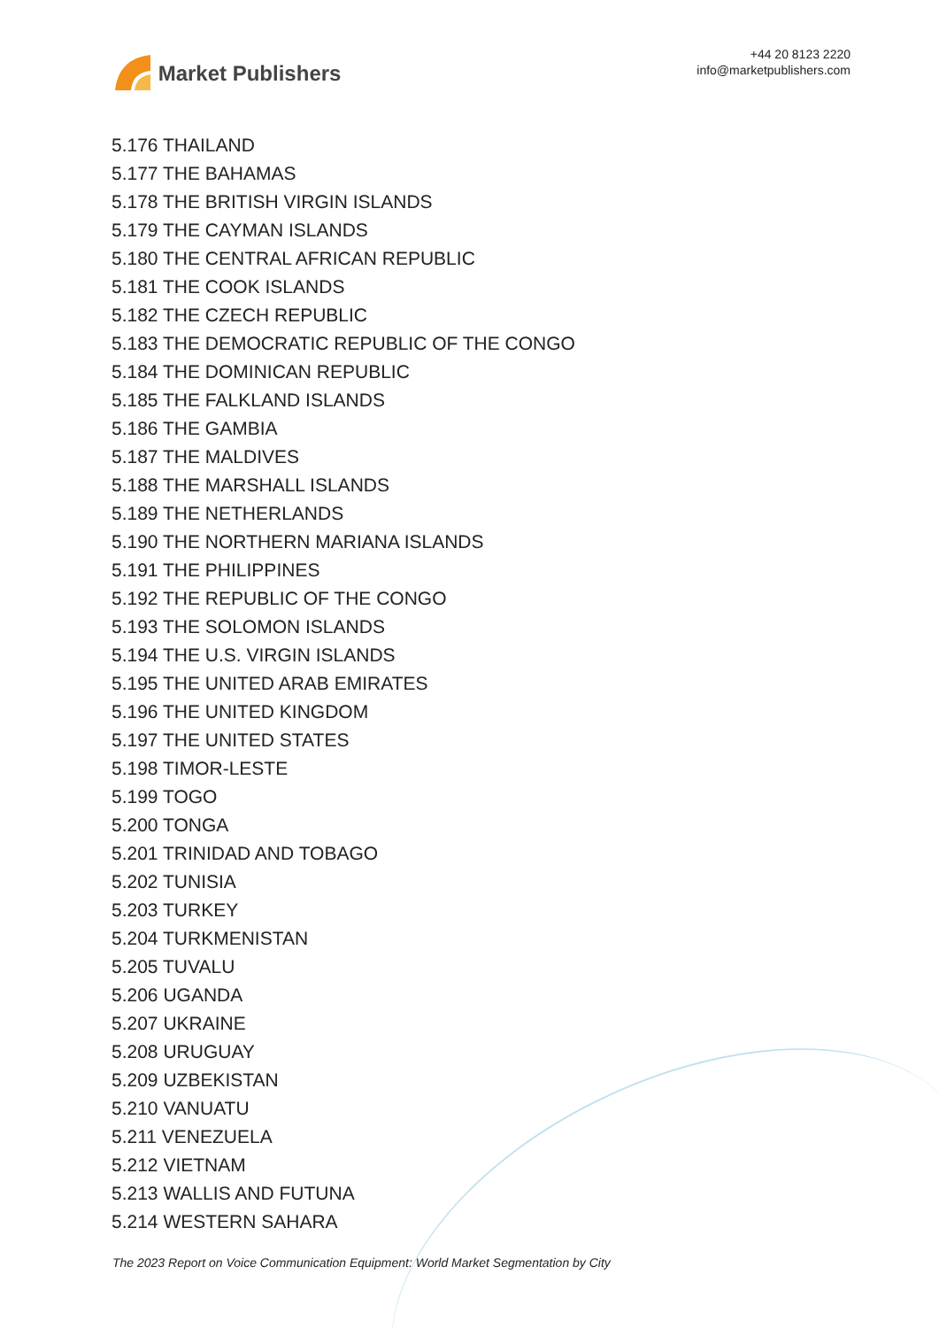Market Publishers
+44 20 8123 2220
info@marketpublishers.com
5.176 THAILAND
5.177 THE BAHAMAS
5.178 THE BRITISH VIRGIN ISLANDS
5.179 THE CAYMAN ISLANDS
5.180 THE CENTRAL AFRICAN REPUBLIC
5.181 THE COOK ISLANDS
5.182 THE CZECH REPUBLIC
5.183 THE DEMOCRATIC REPUBLIC OF THE CONGO
5.184 THE DOMINICAN REPUBLIC
5.185 THE FALKLAND ISLANDS
5.186 THE GAMBIA
5.187 THE MALDIVES
5.188 THE MARSHALL ISLANDS
5.189 THE NETHERLANDS
5.190 THE NORTHERN MARIANA ISLANDS
5.191 THE PHILIPPINES
5.192 THE REPUBLIC OF THE CONGO
5.193 THE SOLOMON ISLANDS
5.194 THE U.S. VIRGIN ISLANDS
5.195 THE UNITED ARAB EMIRATES
5.196 THE UNITED KINGDOM
5.197 THE UNITED STATES
5.198 TIMOR-LESTE
5.199 TOGO
5.200 TONGA
5.201 TRINIDAD AND TOBAGO
5.202 TUNISIA
5.203 TURKEY
5.204 TURKMENISTAN
5.205 TUVALU
5.206 UGANDA
5.207 UKRAINE
5.208 URUGUAY
5.209 UZBEKISTAN
5.210 VANUATU
5.211 VENEZUELA
5.212 VIETNAM
5.213 WALLIS AND FUTUNA
5.214 WESTERN SAHARA
The 2023 Report on Voice Communication Equipment: World Market Segmentation by City